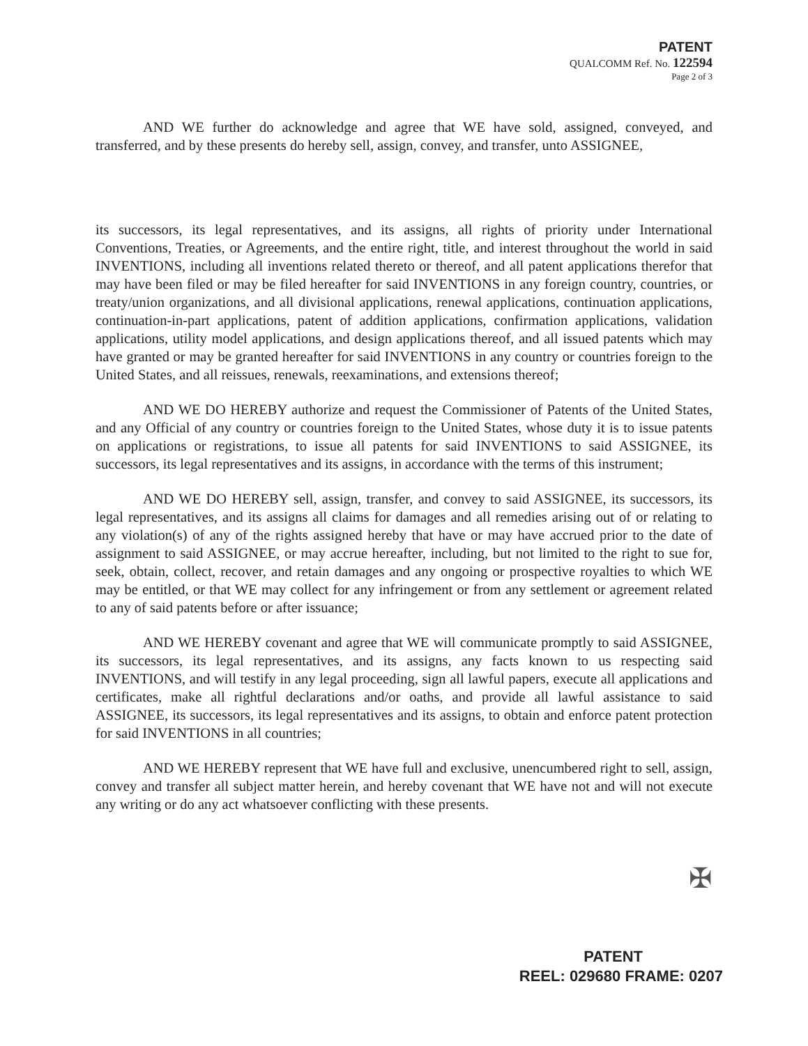PATENT
QUALCOMM Ref. No. 122594
Page 2 of 3
AND WE further do acknowledge and agree that WE have sold, assigned, conveyed, and transferred, and by these presents do hereby sell, assign, convey, and transfer, unto ASSIGNEE,
its successors, its legal representatives, and its assigns, all rights of priority under International Conventions, Treaties, or Agreements, and the entire right, title, and interest throughout the world in said INVENTIONS, including all inventions related thereto or thereof, and all patent applications therefor that may have been filed or may be filed hereafter for said INVENTIONS in any foreign country, countries, or treaty/union organizations, and all divisional applications, renewal applications, continuation applications, continuation-in-part applications, patent of addition applications, confirmation applications, validation applications, utility model applications, and design applications thereof, and all issued patents which may have granted or may be granted hereafter for said INVENTIONS in any country or countries foreign to the United States, and all reissues, renewals, reexaminations, and extensions thereof;
AND WE DO HEREBY authorize and request the Commissioner of Patents of the United States, and any Official of any country or countries foreign to the United States, whose duty it is to issue patents on applications or registrations, to issue all patents for said INVENTIONS to said ASSIGNEE, its successors, its legal representatives and its assigns, in accordance with the terms of this instrument;
AND WE DO HEREBY sell, assign, transfer, and convey to said ASSIGNEE, its successors, its legal representatives, and its assigns all claims for damages and all remedies arising out of or relating to any violation(s) of any of the rights assigned hereby that have or may have accrued prior to the date of assignment to said ASSIGNEE, or may accrue hereafter, including, but not limited to the right to sue for, seek, obtain, collect, recover, and retain damages and any ongoing or prospective royalties to which WE may be entitled, or that WE may collect for any infringement or from any settlement or agreement related to any of said patents before or after issuance;
AND WE HEREBY covenant and agree that WE will communicate promptly to said ASSIGNEE, its successors, its legal representatives, and its assigns, any facts known to us respecting said INVENTIONS, and will testify in any legal proceeding, sign all lawful papers, execute all applications and certificates, make all rightful declarations and/or oaths, and provide all lawful assistance to said ASSIGNEE, its successors, its legal representatives and its assigns, to obtain and enforce patent protection for said INVENTIONS in all countries;
AND WE HEREBY represent that WE have full and exclusive, unencumbered right to sell, assign, convey and transfer all subject matter herein, and hereby covenant that WE have not and will not execute any writing or do any act whatsoever conflicting with these presents.
✠
PATENT
REEL: 029680 FRAME: 0207